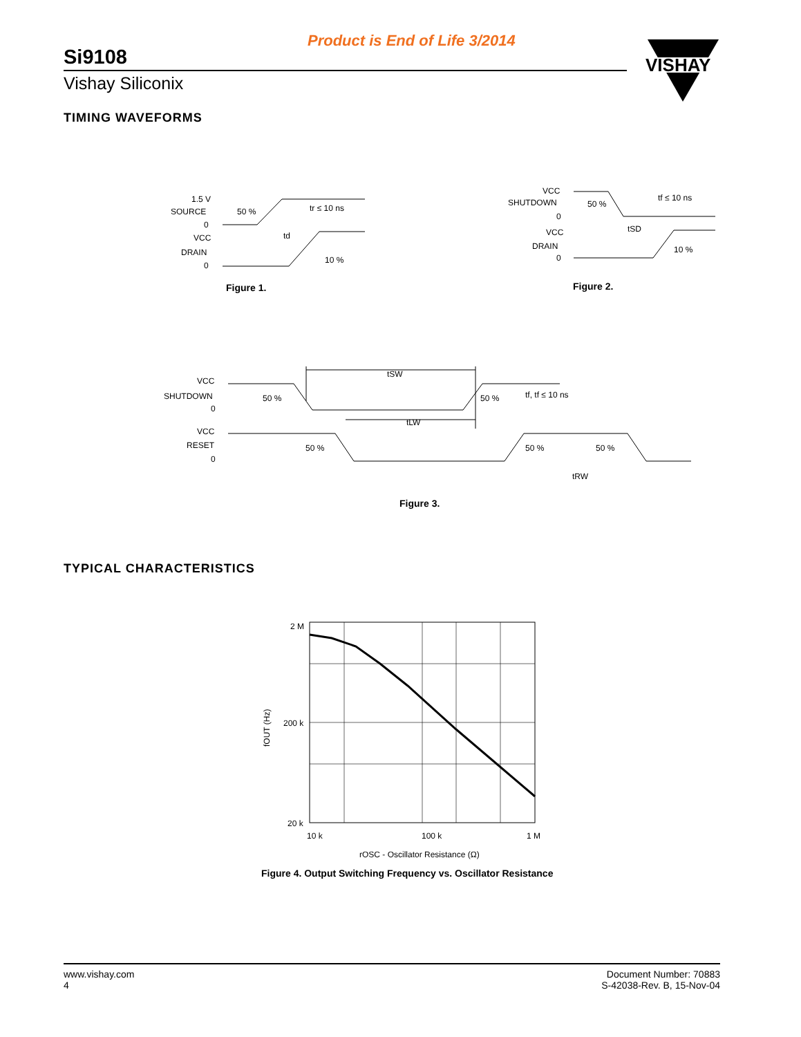Product is End of Life 3/2014
Si9108
Vishay Siliconix
VISHAY
TIMING WAVEFORMS
1.5 V
SOURCE
0
VCC
DRAIN
0
50 %
tr ≤ 10 ns
td
10 %
Figure 1.
VCC
SHUTDOWN
0
VCC
DRAIN
0
50 %
tf ≤ 10 ns
tSD
10 %
Figure 2.
VCC
SHUTDOWN
0
VCC
RESET
0
tSW
50 %
50 %
tf, tf ≤ 10 ns
tLW
50 %
50 %
50 %
tRW
Figure 3.
TYPICAL CHARACTERISTICS
2 M
200 k
20 k
10 k
100 k
1 M
rOSC - Oscillator Resistance (Ω)
fOUT (Hz)
Figure 4. Output Switching Frequency vs. Oscillator Resistance
www.vishay.com
4
Document Number: 70883
S-42038-Rev. B, 15-Nov-04